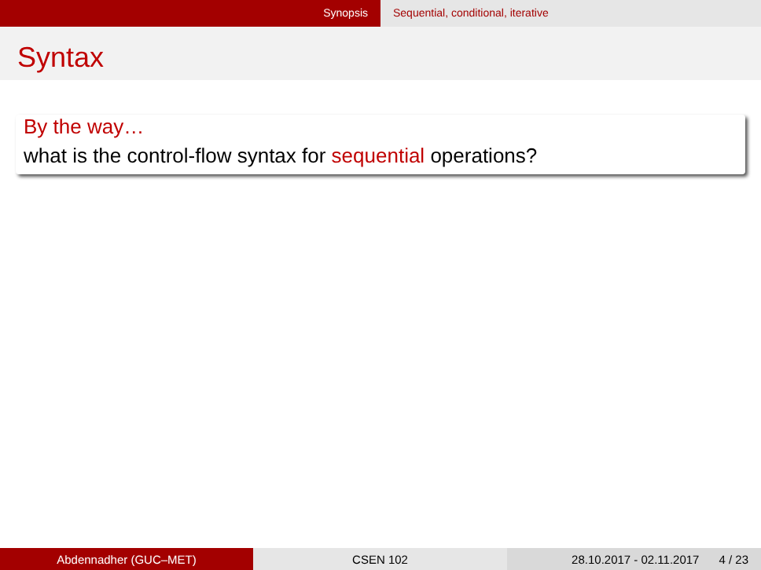Synopsis Sequential, conditional, iterative
Syntax
By the way…
what is the control-flow syntax for sequential operations?
Abdennadher (GUC–MET) CSEN 102 28.10.2017 - 02.11.2017 4 / 23